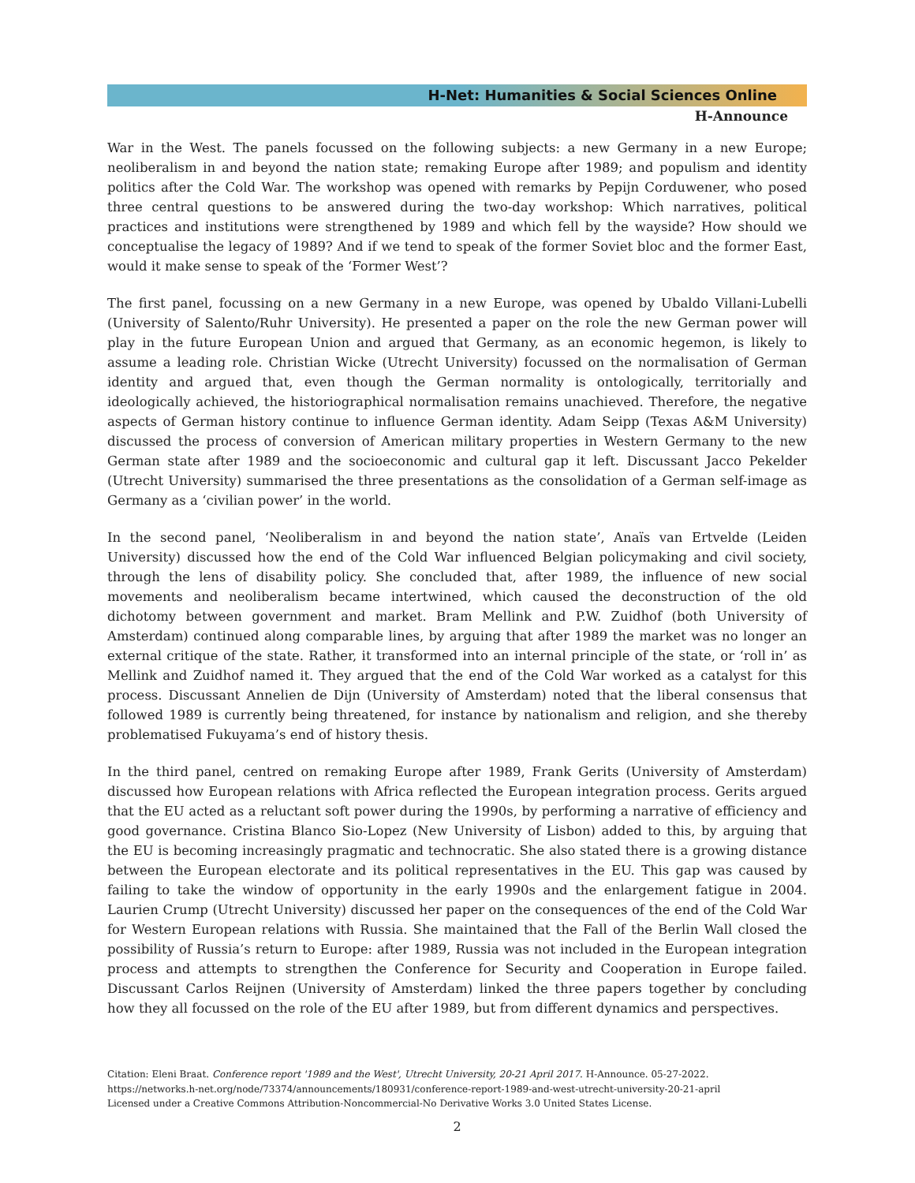H-Net: Humanities & Social Sciences Online
H-Announce
War in the West. The panels focussed on the following subjects: a new Germany in a new Europe; neoliberalism in and beyond the nation state; remaking Europe after 1989; and populism and identity politics after the Cold War. The workshop was opened with remarks by Pepijn Corduwener, who posed three central questions to be answered during the two-day workshop: Which narratives, political practices and institutions were strengthened by 1989 and which fell by the wayside? How should we conceptualise the legacy of 1989? And if we tend to speak of the former Soviet bloc and the former East, would it make sense to speak of the ‘Former West’?
The first panel, focussing on a new Germany in a new Europe, was opened by Ubaldo Villani-Lubelli (University of Salento/Ruhr University). He presented a paper on the role the new German power will play in the future European Union and argued that Germany, as an economic hegemon, is likely to assume a leading role. Christian Wicke (Utrecht University) focussed on the normalisation of German identity and argued that, even though the German normality is ontologically, territorially and ideologically achieved, the historiographical normalisation remains unachieved. Therefore, the negative aspects of German history continue to influence German identity. Adam Seipp (Texas A&M University) discussed the process of conversion of American military properties in Western Germany to the new German state after 1989 and the socioeconomic and cultural gap it left. Discussant Jacco Pekelder (Utrecht University) summarised the three presentations as the consolidation of a German self-image as Germany as a ‘civilian power’ in the world.
In the second panel, ‘Neoliberalism in and beyond the nation state’, Anaïs van Ertvelde (Leiden University) discussed how the end of the Cold War influenced Belgian policymaking and civil society, through the lens of disability policy. She concluded that, after 1989, the influence of new social movements and neoliberalism became intertwined, which caused the deconstruction of the old dichotomy between government and market. Bram Mellink and P.W. Zuidhof (both University of Amsterdam) continued along comparable lines, by arguing that after 1989 the market was no longer an external critique of the state. Rather, it transformed into an internal principle of the state, or ‘roll in’ as Mellink and Zuidhof named it. They argued that the end of the Cold War worked as a catalyst for this process. Discussant Annelien de Dijn (University of Amsterdam) noted that the liberal consensus that followed 1989 is currently being threatened, for instance by nationalism and religion, and she thereby problematised Fukuyama’s end of history thesis.
In the third panel, centred on remaking Europe after 1989, Frank Gerits (University of Amsterdam) discussed how European relations with Africa reflected the European integration process. Gerits argued that the EU acted as a reluctant soft power during the 1990s, by performing a narrative of efficiency and good governance. Cristina Blanco Sio-Lopez (New University of Lisbon) added to this, by arguing that the EU is becoming increasingly pragmatic and technocratic. She also stated there is a growing distance between the European electorate and its political representatives in the EU. This gap was caused by failing to take the window of opportunity in the early 1990s and the enlargement fatigue in 2004. Laurien Crump (Utrecht University) discussed her paper on the consequences of the end of the Cold War for Western European relations with Russia. She maintained that the Fall of the Berlin Wall closed the possibility of Russia’s return to Europe: after 1989, Russia was not included in the European integration process and attempts to strengthen the Conference for Security and Cooperation in Europe failed. Discussant Carlos Reijnen (University of Amsterdam) linked the three papers together by concluding how they all focussed on the role of the EU after 1989, but from different dynamics and perspectives.
Citation: Eleni Braat. Conference report '1989 and the West', Utrecht University, 20-21 April 2017. H-Announce. 05-27-2022.
https://networks.h-net.org/node/73374/announcements/180931/conference-report-1989-and-west-utrecht-university-20-21-april
Licensed under a Creative Commons Attribution-Noncommercial-No Derivative Works 3.0 United States License.
2